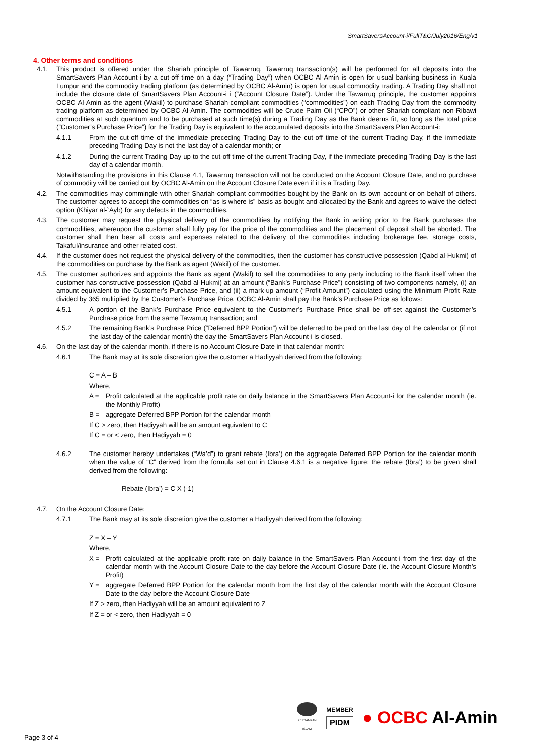SmartSaversAccount-i/FullT&C/July2016/Eng/v1
4. Other terms and conditions
4.1. This product is offered under the Shariah principle of Tawarruq. Tawarruq transaction(s) will be performed for all deposits into the SmartSavers Plan Account-i by a cut-off time on a day (“Trading Day”) when OCBC Al-Amin is open for usual banking business in Kuala Lumpur and the commodity trading platform (as determined by OCBC Al-Amin) is open for usual commodity trading. A Trading Day shall not include the closure date of SmartSavers Plan Account-i i (“Account Closure Date”). Under the Tawarruq principle, the customer appoints OCBC Al-Amin as the agent (Wakil) to purchase Shariah-compliant commodities (“commodities”) on each Trading Day from the commodity trading platform as determined by OCBC Al-Amin. The commodities will be Crude Palm Oil (“CPO”) or other Shariah-compliant non-Ribawi commodities at such quantum and to be purchased at such time(s) during a Trading Day as the Bank deems fit, so long as the total price (“Customer’s Purchase Price”) for the Trading Day is equivalent to the accumulated deposits into the SmartSavers Plan Account-i:
4.1.1 From the cut-off time of the immediate preceding Trading Day to the cut-off time of the current Trading Day, if the immediate preceding Trading Day is not the last day of a calendar month; or
4.1.2 During the current Trading Day up to the cut-off time of the current Trading Day, if the immediate preceding Trading Day is the last day of a calendar month.
Notwithstanding the provisions in this Clause 4.1, Tawarruq transaction will not be conducted on the Account Closure Date, and no purchase of commodity will be carried out by OCBC Al-Amin on the Account Closure Date even if it is a Trading Day.
4.2. The commodities may commingle with other Shariah-compliant commodities bought by the Bank on its own account or on behalf of others. The customer agrees to accept the commodities on “as is where is” basis as bought and allocated by the Bank and agrees to waive the defect option (Khiyar al-`Ayb) for any defects in the commodities.
4.3. The customer may request the physical delivery of the commodities by notifying the Bank in writing prior to the Bank purchases the commodities, whereupon the customer shall fully pay for the price of the commodities and the placement of deposit shall be aborted. The customer shall then bear all costs and expenses related to the delivery of the commodities including brokerage fee, storage costs, Takaful/insurance and other related cost.
4.4. If the customer does not request the physical delivery of the commodities, then the customer has constructive possession (Qabd al-Hukmi) of the commodities on purchase by the Bank as agent (Wakil) of the customer.
4.5. The customer authorizes and appoints the Bank as agent (Wakil) to sell the commodities to any party including to the Bank itself when the customer has constructive possession (Qabd al-Hukmi) at an amount (“Bank’s Purchase Price”) consisting of two components namely, (i) an amount equivalent to the Customer’s Purchase Price, and (ii) a mark-up amount (“Profit Amount”) calculated using the Minimum Profit Rate divided by 365 multiplied by the Customer’s Purchase Price. OCBC Al-Amin shall pay the Bank’s Purchase Price as follows:
4.5.1 A portion of the Bank’s Purchase Price equivalent to the Customer’s Purchase Price shall be off-set against the Customer’s Purchase price from the same Tawarruq transaction; and
4.5.2 The remaining Bank’s Purchase Price (“Deferred BPP Portion”) will be deferred to be paid on the last day of the calendar or (if not the last day of the calendar month) the day the SmartSavers Plan Account-i is closed.
4.6. On the last day of the calendar month, if there is no Account Closure Date in that calendar month:
4.6.1 The Bank may at its sole discretion give the customer a Hadiyyah derived from the following:
C = A – B
Where,
A = Profit calculated at the applicable profit rate on daily balance in the SmartSavers Plan Account-i for the calendar month (ie. the Monthly Profit)
B = aggregate Deferred BPP Portion for the calendar month
If C > zero, then Hadiyyah will be an amount equivalent to C
If C = or < zero, then Hadiyyah = 0
4.6.2 The customer hereby undertakes (“Wa’d”) to grant rebate (Ibra’) on the aggregate Deferred BPP Portion for the calendar month when the value of “C” derived from the formula set out in Clause 4.6.1 is a negative figure; the rebate (Ibra’) to be given shall derived from the following:
Rebate (Ibra’) = C X (-1)
4.7. On the Account Closure Date:
4.7.1 The Bank may at its sole discretion give the customer a Hadiyyah derived from the following:
Z = X – Y
Where,
X = Profit calculated at the applicable profit rate on daily balance in the SmartSavers Plan Account-i from the first day of the calendar month with the Account Closure Date to the day before the Account Closure Date (ie. the Account Closure Month’s Profit)
Y = aggregate Deferred BPP Portion for the calendar month from the first day of the calendar month with the Account Closure Date to the day before the Account Closure Date
If Z > zero, then Hadiyyah will be an amount equivalent to Z
If Z = or < zero, then Hadiyyah = 0
PERBANKAN
ISLAM
MEMBER
PIDM
● OCBC Al-Amin
Page 3 of 4